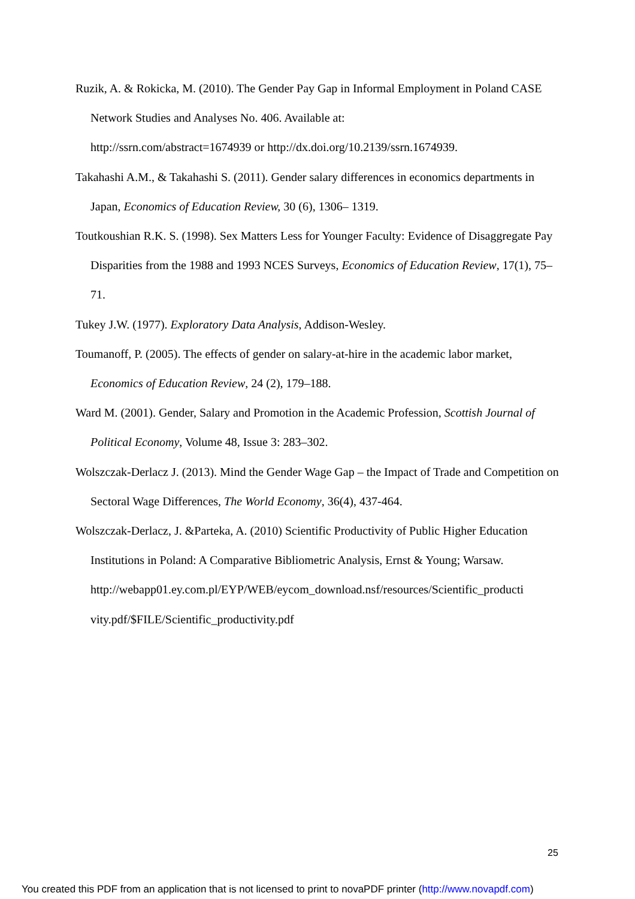Ruzik, A. & Rokicka, M. (2010). The Gender Pay Gap in Informal Employment in Poland CASE Network Studies and Analyses No. 406. Available at:
http://ssrn.com/abstract=1674939 or http://dx.doi.org/10.2139/ssrn.1674939.
Takahashi A.M., & Takahashi S. (2011). Gender salary differences in economics departments in Japan, Economics of Education Review, 30 (6), 1306– 1319.
Toutkoushian R.K. S. (1998). Sex Matters Less for Younger Faculty: Evidence of Disaggregate Pay Disparities from the 1988 and 1993 NCES Surveys, Economics of Education Review, 17(1), 75–71.
Tukey J.W. (1977). Exploratory Data Analysis, Addison-Wesley.
Toumanoff, P. (2005). The effects of gender on salary-at-hire in the academic labor market, Economics of Education Review, 24 (2), 179–188.
Ward M. (2001). Gender, Salary and Promotion in the Academic Profession, Scottish Journal of Political Economy, Volume 48, Issue 3: 283–302.
Wolszczak-Derlacz J. (2013). Mind the Gender Wage Gap – the Impact of Trade and Competition on Sectoral Wage Differences, The World Economy, 36(4), 437-464.
Wolszczak-Derlacz, J. &Parteka, A. (2010) Scientific Productivity of Public Higher Education Institutions in Poland: A Comparative Bibliometric Analysis, Ernst & Young; Warsaw.
http://webapp01.ey.com.pl/EYP/WEB/eycom_download.nsf/resources/Scientific_producti vity.pdf/$FILE/Scientific_productivity.pdf
25
You created this PDF from an application that is not licensed to print to novaPDF printer (http://www.novapdf.com)